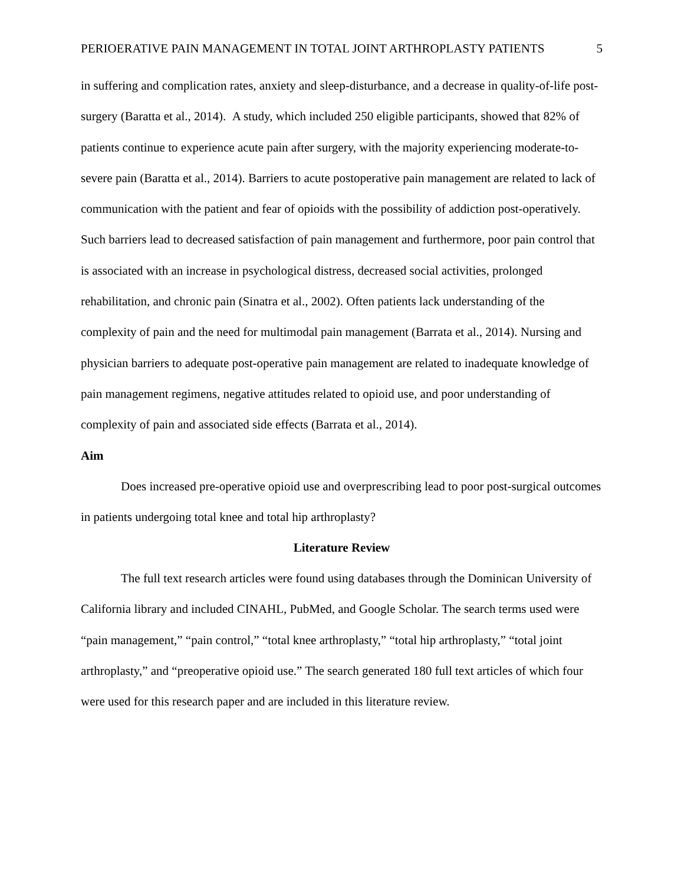PERIOERATIVE PAIN MANAGEMENT IN TOTAL JOINT ARTHROPLASTY PATIENTS 5
in suffering and complication rates, anxiety and sleep-disturbance, and a decrease in quality-of-life post-surgery (Baratta et al., 2014). A study, which included 250 eligible participants, showed that 82% of patients continue to experience acute pain after surgery, with the majority experiencing moderate-to-severe pain (Baratta et al., 2014). Barriers to acute postoperative pain management are related to lack of communication with the patient and fear of opioids with the possibility of addiction post-operatively. Such barriers lead to decreased satisfaction of pain management and furthermore, poor pain control that is associated with an increase in psychological distress, decreased social activities, prolonged rehabilitation, and chronic pain (Sinatra et al., 2002). Often patients lack understanding of the complexity of pain and the need for multimodal pain management (Barrata et al., 2014). Nursing and physician barriers to adequate post-operative pain management are related to inadequate knowledge of pain management regimens, negative attitudes related to opioid use, and poor understanding of complexity of pain and associated side effects (Barrata et al., 2014).
Aim
Does increased pre-operative opioid use and overprescribing lead to poor post-surgical outcomes in patients undergoing total knee and total hip arthroplasty?
Literature Review
The full text research articles were found using databases through the Dominican University of California library and included CINAHL, PubMed, and Google Scholar. The search terms used were “pain management,” “pain control,” “total knee arthroplasty,” “total hip arthroplasty,” “total joint arthroplasty,” and “preoperative opioid use.” The search generated 180 full text articles of which four were used for this research paper and are included in this literature review.